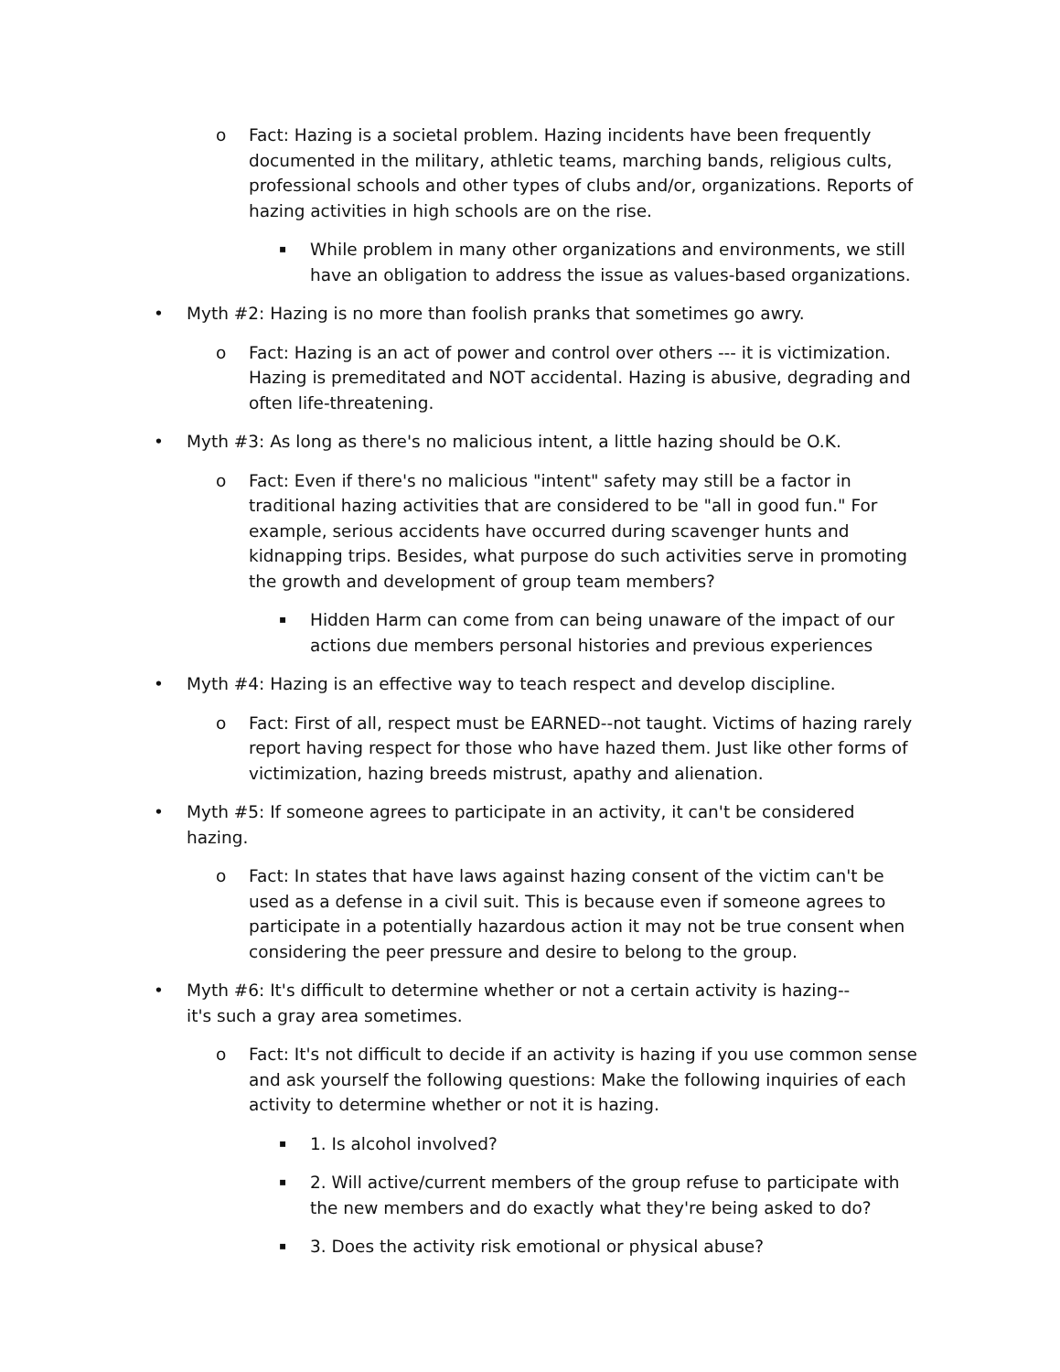o Fact: Hazing is a societal problem. Hazing incidents have been frequently documented in the military, athletic teams, marching bands, religious cults, professional schools and other types of clubs and/or, organizations. Reports of hazing activities in high schools are on the rise.
▪ While problem in many other organizations and environments, we still have an obligation to address the issue as values-based organizations.
• Myth #2: Hazing is no more than foolish pranks that sometimes go awry.
o Fact: Hazing is an act of power and control over others --- it is victimization. Hazing is premeditated and NOT accidental. Hazing is abusive, degrading and often life-threatening.
• Myth #3: As long as there's no malicious intent, a little hazing should be O.K.
o Fact: Even if there's no malicious "intent" safety may still be a factor in traditional hazing activities that are considered to be "all in good fun." For example, serious accidents have occurred during scavenger hunts and kidnapping trips. Besides, what purpose do such activities serve in promoting the growth and development of group team members?
▪ Hidden Harm can come from can being unaware of the impact of our actions due members personal histories and previous experiences
• Myth #4: Hazing is an effective way to teach respect and develop discipline.
o Fact: First of all, respect must be EARNED--not taught. Victims of hazing rarely report having respect for those who have hazed them. Just like other forms of victimization, hazing breeds mistrust, apathy and alienation.
• Myth #5: If someone agrees to participate in an activity, it can't be considered hazing.
o Fact: In states that have laws against hazing consent of the victim can't be used as a defense in a civil suit. This is because even if someone agrees to participate in a potentially hazardous action it may not be true consent when considering the peer pressure and desire to belong to the group.
• Myth #6: It's difficult to determine whether or not a certain activity is hazing--it's such a gray area sometimes.
o Fact: It's not difficult to decide if an activity is hazing if you use common sense and ask yourself the following questions: Make the following inquiries of each activity to determine whether or not it is hazing.
▪ 1. Is alcohol involved?
▪ 2. Will active/current members of the group refuse to participate with the new members and do exactly what they're being asked to do?
▪ 3. Does the activity risk emotional or physical abuse?